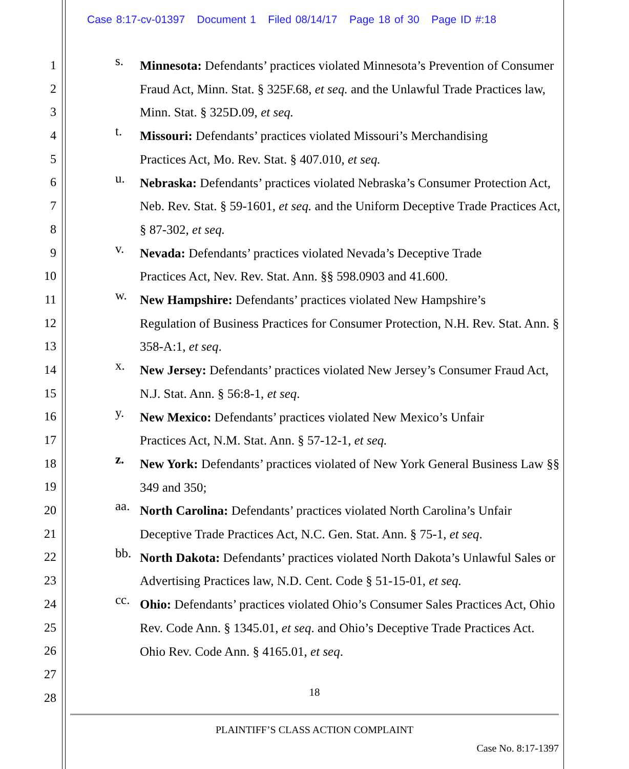Case 8:17-cv-01397 Document 1 Filed 08/14/17 Page 18 of 30 Page ID #:18
1
2
3
4
5
6
7
8
9
10
11
12
13
14
15
16
17
18
19
20
21
22
23
24
25
26
27
28
s.
Minnesota: Defendants’ practices violated Minnesota’s Prevention of Consumer Fraud Act, Minn. Stat. § 325F.68, et seq. and the Unlawful Trade Practices law, Minn. Stat. § 325D.09, et seq.
t.
Missouri: Defendants’ practices violated Missouri’s Merchandising
Practices Act, Mo. Rev. Stat. § 407.010, et seq.
u.
Nebraska: Defendants’ practices violated Nebraska’s Consumer Protection Act, Neb. Rev. Stat. § 59-1601, et seq. and the Uniform Deceptive Trade Practices Act, § 87-302, et seq.
v.
Nevada: Defendants’ practices violated Nevada’s Deceptive Trade
Practices Act, Nev. Rev. Stat. Ann. §§ 598.0903 and 41.600.
w.
New Hampshire: Defendants’ practices violated New Hampshire’s
Regulation of Business Practices for Consumer Protection, N.H. Rev. Stat. Ann. § 358-A:1, et seq.
x.
New Jersey: Defendants’ practices violated New Jersey’s Consumer Fraud Act, N.J. Stat. Ann. § 56:8-1, et seq.
y.
New Mexico: Defendants’ practices violated New Mexico’s Unfair
Practices Act, N.M. Stat. Ann. § 57-12-1, et seq.
z.
New York: Defendants’ practices violated of New York General Business Law §§ 349 and 350;
aa.
North Carolina: Defendants’ practices violated North Carolina’s Unfair Deceptive Trade Practices Act, N.C. Gen. Stat. Ann. § 75-1, et seq.
bb.
North Dakota: Defendants’ practices violated North Dakota’s Unlawful Sales or Advertising Practices law, N.D. Cent. Code § 51-15-01, et seq.
cc.
Ohio: Defendants’ practices violated Ohio’s Consumer Sales Practices Act, Ohio Rev. Code Ann. § 1345.01, et seq. and Ohio’s Deceptive Trade Practices Act. Ohio Rev. Code Ann. § 4165.01, et seq.
18
PLAINTIFF’S CLASS ACTION COMPLAINT
Case No. 8:17-1397